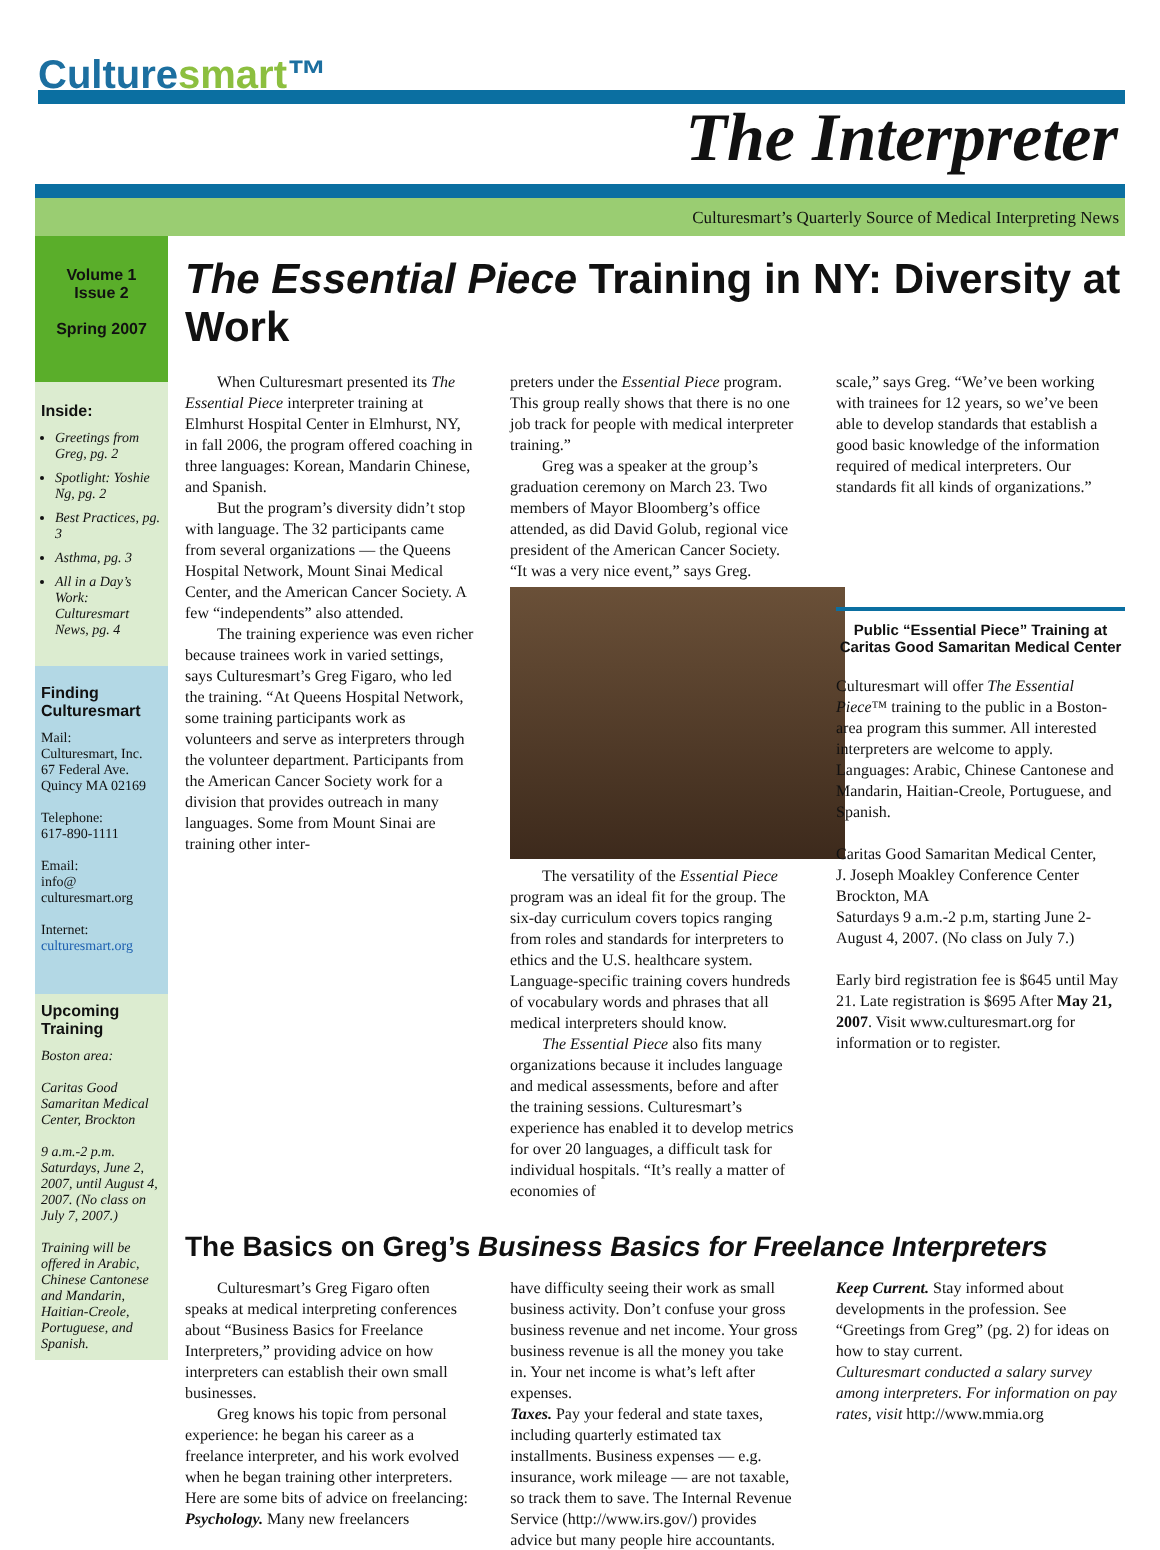Culturesmart™
The Interpreter
Culturesmart’s Quarterly Source of Medical Interpreting News
Volume 1
Issue 2
Spring 2007
Inside:
Greetings from Greg, pg. 2
Spotlight: Yoshie Ng, pg. 2
Best Practices, pg. 3
Asthma, pg. 3
All in a Day’s Work: Culturesmart News, pg. 4
Finding Culturesmart
Mail:
Culturesmart, Inc.
67 Federal Ave.
Quincy MA 02169
Telephone:
617-890-1111
Email:
info@
culturesmart.org
Internet:
culturesmart.org
Upcoming Training
Boston area:
Caritas Good Samaritan Medical Center, Brockton
9 a.m.-2 p.m. Saturdays, June 2, 2007, until August 4, 2007. (No class on July 7, 2007.)
Training will be offered in Arabic, Chinese Cantonese and Mandarin, Haitian-Creole, Portuguese, and Spanish.
The Essential Piece Training in NY: Diversity at Work
  When Culturesmart presented its The Essential Piece interpreter training at Elmhurst Hospital Center in Elmhurst, NY, in fall 2006, the program offered coaching in three languages: Korean, Mandarin Chinese, and Spanish.
  But the program’s diversity didn’t stop with language. The 32 participants came from several organizations — the Queens Hospital Network, Mount Sinai Medical Center, and the American Cancer Society. A few “independents” also attended.
  The training experience was even richer because trainees work in varied settings, says Culturesmart’s Greg Figaro, who led the training. “At Queens Hospital Network, some training participants work as volunteers and serve as interpreters through the volunteer department. Participants from the American Cancer Society work for a division that provides outreach in many languages. Some from Mount Sinai are training other inter-
preters under the Essential Piece program. This group really shows that there is no one job track for people with medical interpreter training.”
  Greg was a speaker at the group’s graduation ceremony on March 23. Two members of Mayor Bloomberg’s office attended, as did David Golub, regional vice president of the American Cancer Society. “It was a very nice event,” says Greg.
  The versatility of the Essential Piece program was an ideal fit for the group. The six-day curriculum covers topics ranging from roles and standards for interpreters to ethics and the U.S. healthcare system. Language-specific training covers hundreds of vocabulary words and phrases that all medical interpreters should know.
  The Essential Piece also fits many organizations because it includes language and medical assessments, before and after the training sessions. Culturesmart’s experience has enabled it to develop metrics for over 20 languages, a difficult task for individual hospitals. “It’s really a matter of economies of
scale,” says Greg. “We’ve been working with trainees for 12 years, so we’ve been able to develop standards that establish a good basic knowledge of the information required of medical interpreters. Our standards fit all kinds of organizations.”
Public “Essential Piece” Training at Caritas Good Samaritan Medical Center
Culturesmart will offer The Essential Piece™ training to the public in a Boston-area program this summer. All interested interpreters are welcome to apply. Languages: Arabic, Chinese Cantonese and Mandarin, Haitian-Creole, Portuguese, and Spanish.
Caritas Good Samaritan Medical Center,
J. Joseph Moakley Conference Center
Brockton, MA
Saturdays 9 a.m.-2 p.m, starting June 2-August 4, 2007. (No class on July 7.)
Early bird registration fee is $645 until May 21. Late registration is $695 After May 21, 2007. Visit www.culturesmart.org for information or to register.
The Basics on Greg’s Business Basics for Freelance Interpreters
  Culturesmart’s Greg Figaro often speaks at medical interpreting conferences about “Business Basics for Freelance Interpreters,” providing advice on how interpreters can establish their own small businesses.
  Greg knows his topic from personal experience: he began his career as a freelance interpreter, and his work evolved when he began training other interpreters. Here are some bits of advice on freelancing:
Psychology. Many new freelancers
have difficulty seeing their work as small business activity. Don’t confuse your gross business revenue and net income. Your gross business revenue is all the money you take in. Your net income is what’s left after expenses.
Taxes. Pay your federal and state taxes, including quarterly estimated tax installments. Business expenses — e.g. insurance, work mileage — are not taxable, so track them to save. The Internal Revenue Service (http://www.irs.gov/) provides advice but many people hire accountants.
Keep Current. Stay informed about developments in the profession. See “Greetings from Greg” (pg. 2) for ideas on how to stay current.
Culturesmart conducted a salary survey among interpreters. For information on pay rates, visit http://www.mmia.org